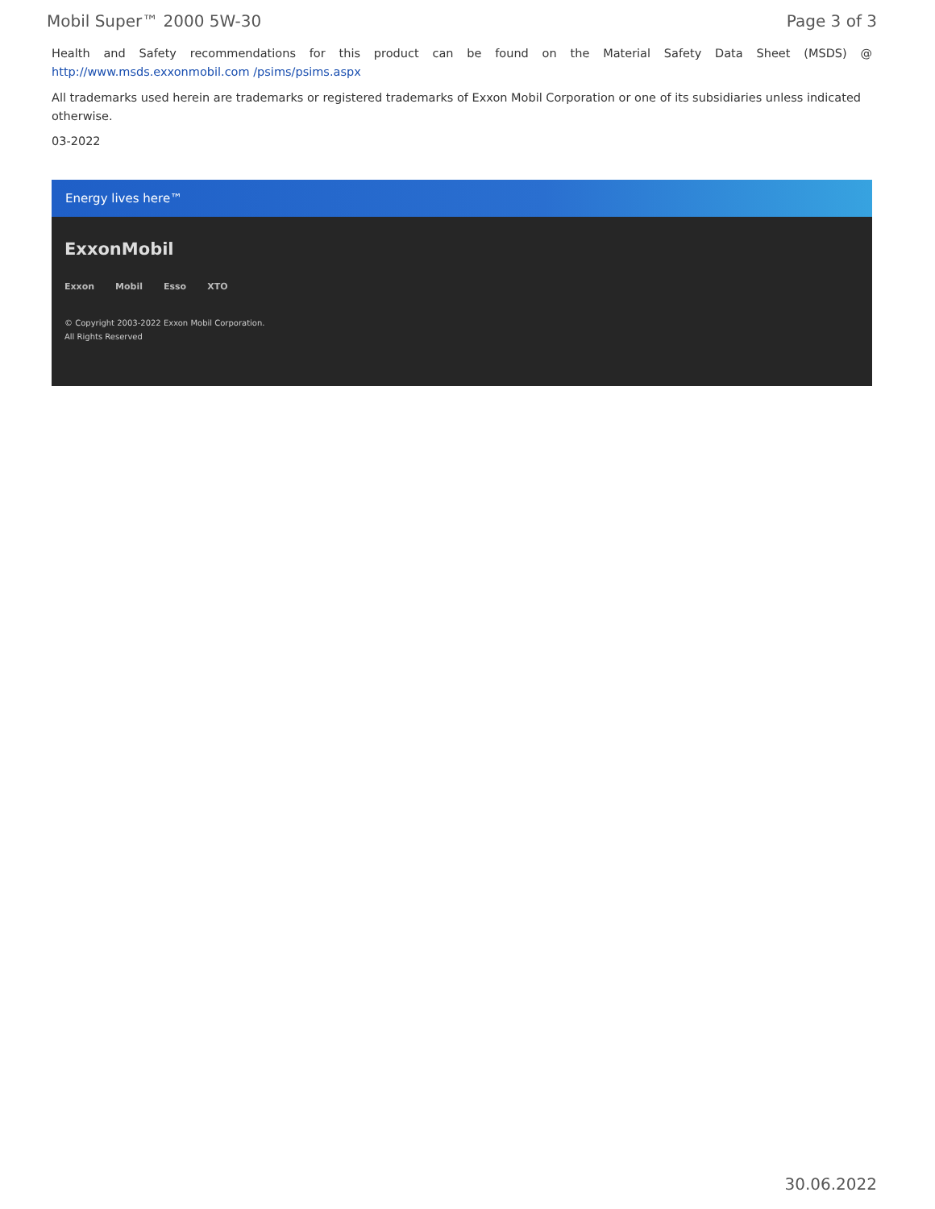Mobil Super™ 2000 5W-30 Page 3 of 3
Health and Safety recommendations for this product can be found on the Material Safety Data Sheet (MSDS) @ http://www.msds.exxonmobil.com /psims/psims.aspx
All trademarks used herein are trademarks or registered trademarks of Exxon Mobil Corporation or one of its subsidiaries unless indicated otherwise.
03-2022
Energy lives here™
ExxonMobil
Exxon Mobil Esso XTO
© Copyright 2003-2022 Exxon Mobil Corporation. All Rights Reserved
30.06.2022